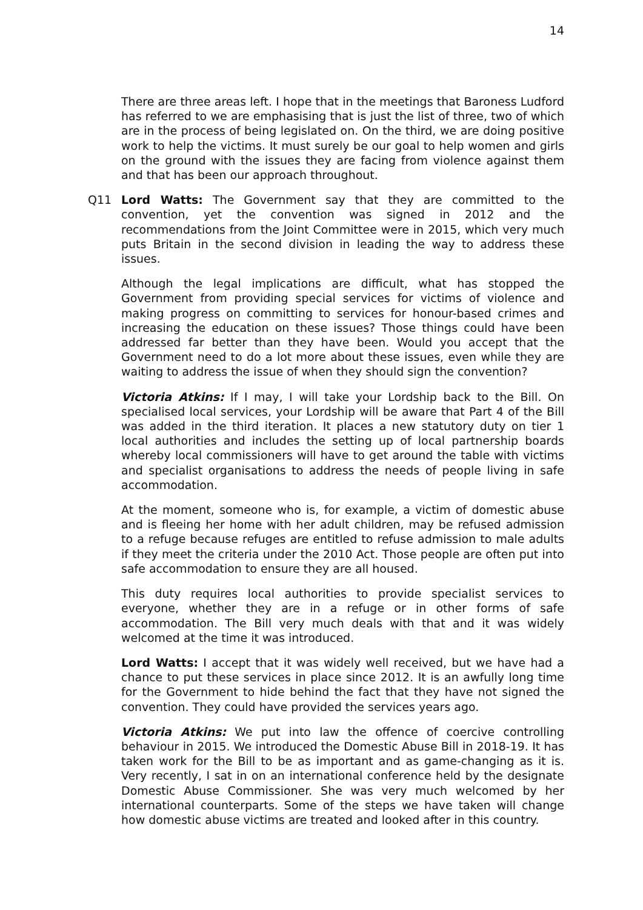14
There are three areas left. I hope that in the meetings that Baroness Ludford has referred to we are emphasising that is just the list of three, two of which are in the process of being legislated on. On the third, we are doing positive work to help the victims. It must surely be our goal to help women and girls on the ground with the issues they are facing from violence against them and that has been our approach throughout.
Q11 Lord Watts: The Government say that they are committed to the convention, yet the convention was signed in 2012 and the recommendations from the Joint Committee were in 2015, which very much puts Britain in the second division in leading the way to address these issues.
Although the legal implications are difficult, what has stopped the Government from providing special services for victims of violence and making progress on committing to services for honour-based crimes and increasing the education on these issues? Those things could have been addressed far better than they have been. Would you accept that the Government need to do a lot more about these issues, even while they are waiting to address the issue of when they should sign the convention?
Victoria Atkins: If I may, I will take your Lordship back to the Bill. On specialised local services, your Lordship will be aware that Part 4 of the Bill was added in the third iteration. It places a new statutory duty on tier 1 local authorities and includes the setting up of local partnership boards whereby local commissioners will have to get around the table with victims and specialist organisations to address the needs of people living in safe accommodation.
At the moment, someone who is, for example, a victim of domestic abuse and is fleeing her home with her adult children, may be refused admission to a refuge because refuges are entitled to refuse admission to male adults if they meet the criteria under the 2010 Act. Those people are often put into safe accommodation to ensure they are all housed.
This duty requires local authorities to provide specialist services to everyone, whether they are in a refuge or in other forms of safe accommodation. The Bill very much deals with that and it was widely welcomed at the time it was introduced.
Lord Watts: I accept that it was widely well received, but we have had a chance to put these services in place since 2012. It is an awfully long time for the Government to hide behind the fact that they have not signed the convention. They could have provided the services years ago.
Victoria Atkins: We put into law the offence of coercive controlling behaviour in 2015. We introduced the Domestic Abuse Bill in 2018-19. It has taken work for the Bill to be as important and as game-changing as it is. Very recently, I sat in on an international conference held by the designate Domestic Abuse Commissioner. She was very much welcomed by her international counterparts. Some of the steps we have taken will change how domestic abuse victims are treated and looked after in this country.